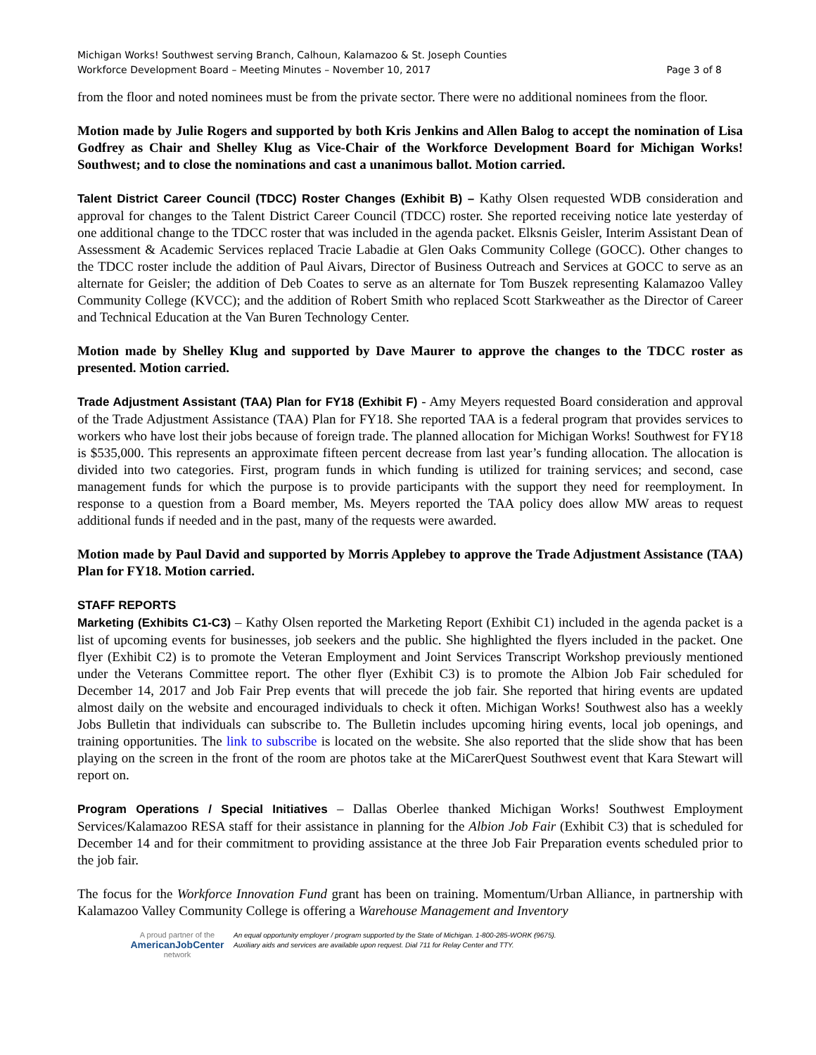Michigan Works! Southwest serving Branch, Calhoun, Kalamazoo & St. Joseph Counties
Workforce Development Board – Meeting Minutes – November 10, 2017 Page 3 of 8
from the floor and noted nominees must be from the private sector. There were no additional nominees from the floor.
Motion made by Julie Rogers and supported by both Kris Jenkins and Allen Balog to accept the nomination of Lisa Godfrey as Chair and Shelley Klug as Vice-Chair of the Workforce Development Board for Michigan Works! Southwest; and to close the nominations and cast a unanimous ballot. Motion carried.
Talent District Career Council (TDCC) Roster Changes (Exhibit B) – Kathy Olsen requested WDB consideration and approval for changes to the Talent District Career Council (TDCC) roster. She reported receiving notice late yesterday of one additional change to the TDCC roster that was included in the agenda packet. Elksnis Geisler, Interim Assistant Dean of Assessment & Academic Services replaced Tracie Labadie at Glen Oaks Community College (GOCC). Other changes to the TDCC roster include the addition of Paul Aivars, Director of Business Outreach and Services at GOCC to serve as an alternate for Geisler; the addition of Deb Coates to serve as an alternate for Tom Buszek representing Kalamazoo Valley Community College (KVCC); and the addition of Robert Smith who replaced Scott Starkweather as the Director of Career and Technical Education at the Van Buren Technology Center.
Motion made by Shelley Klug and supported by Dave Maurer to approve the changes to the TDCC roster as presented. Motion carried.
Trade Adjustment Assistant (TAA) Plan for FY18 (Exhibit F) - Amy Meyers requested Board consideration and approval of the Trade Adjustment Assistance (TAA) Plan for FY18. She reported TAA is a federal program that provides services to workers who have lost their jobs because of foreign trade. The planned allocation for Michigan Works! Southwest for FY18 is $535,000. This represents an approximate fifteen percent decrease from last year’s funding allocation. The allocation is divided into two categories. First, program funds in which funding is utilized for training services; and second, case management funds for which the purpose is to provide participants with the support they need for reemployment. In response to a question from a Board member, Ms. Meyers reported the TAA policy does allow MW areas to request additional funds if needed and in the past, many of the requests were awarded.
Motion made by Paul David and supported by Morris Applebey to approve the Trade Adjustment Assistance (TAA) Plan for FY18. Motion carried.
STAFF REPORTS
Marketing (Exhibits C1-C3) – Kathy Olsen reported the Marketing Report (Exhibit C1) included in the agenda packet is a list of upcoming events for businesses, job seekers and the public. She highlighted the flyers included in the packet. One flyer (Exhibit C2) is to promote the Veteran Employment and Joint Services Transcript Workshop previously mentioned under the Veterans Committee report. The other flyer (Exhibit C3) is to promote the Albion Job Fair scheduled for December 14, 2017 and Job Fair Prep events that will precede the job fair. She reported that hiring events are updated almost daily on the website and encouraged individuals to check it often. Michigan Works! Southwest also has a weekly Jobs Bulletin that individuals can subscribe to. The Bulletin includes upcoming hiring events, local job openings, and training opportunities. The link to subscribe is located on the website. She also reported that the slide show that has been playing on the screen in the front of the room are photos take at the MiCarerQuest Southwest event that Kara Stewart will report on.
Program Operations / Special Initiatives – Dallas Oberlee thanked Michigan Works! Southwest Employment Services/Kalamazoo RESA staff for their assistance in planning for the Albion Job Fair (Exhibit C3) that is scheduled for December 14 and for their commitment to providing assistance at the three Job Fair Preparation events scheduled prior to the job fair.
The focus for the Workforce Innovation Fund grant has been on training. Momentum/Urban Alliance, in partnership with Kalamazoo Valley Community College is offering a Warehouse Management and Inventory
A proud partner of the
AmericanJobCenter
network
An equal opportunity employer / program supported by the State of Michigan. 1-800-285-WORK (9675).
Auxiliary aids and services are available upon request. Dial 711 for Relay Center and TTY.